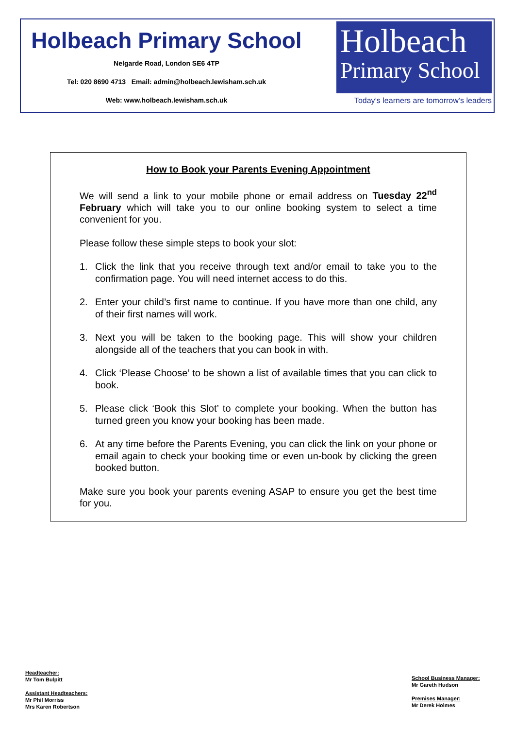Holbeach Primary School
Nelgarde Road, London SE6 4TP
Tel: 020 8690 4713 Email: admin@holbeach.lewisham.sch.uk
Web: www.holbeach.lewisham.sch.uk
Holbeach
Primary School
Today’s learners are tomorrow’s leaders
How to Book your Parents Evening Appointment
We will send a link to your mobile phone or email address on Tuesday 22<sup>nd</sup> February which will take you to our online booking system to select a time convenient for you.
Please follow these simple steps to book your slot:
1. Click the link that you receive through text and/or email to take you to the confirmation page. You will need internet access to do this.
2. Enter your child’s first name to continue. If you have more than one child, any of their first names will work.
3. Next you will be taken to the booking page. This will show your children alongside all of the teachers that you can book in with.
4. Click ‘Please Choose’ to be shown a list of available times that you can click to book.
5. Please click ‘Book this Slot’ to complete your booking. When the button has turned green you know your booking has been made.
6. At any time before the Parents Evening, you can click the link on your phone or email again to check your booking time or even un-book by clicking the green booked button.
Make sure you book your parents evening ASAP to ensure you get the best time for you.
Headteacher:
Mr Tom Bulpitt
Assistant Headteachers:
Mr Phil Morriss
Mrs Karen Robertson
School Business Manager:
Mr Gareth Hudson
Premises Manager:
Mr Derek Holmes